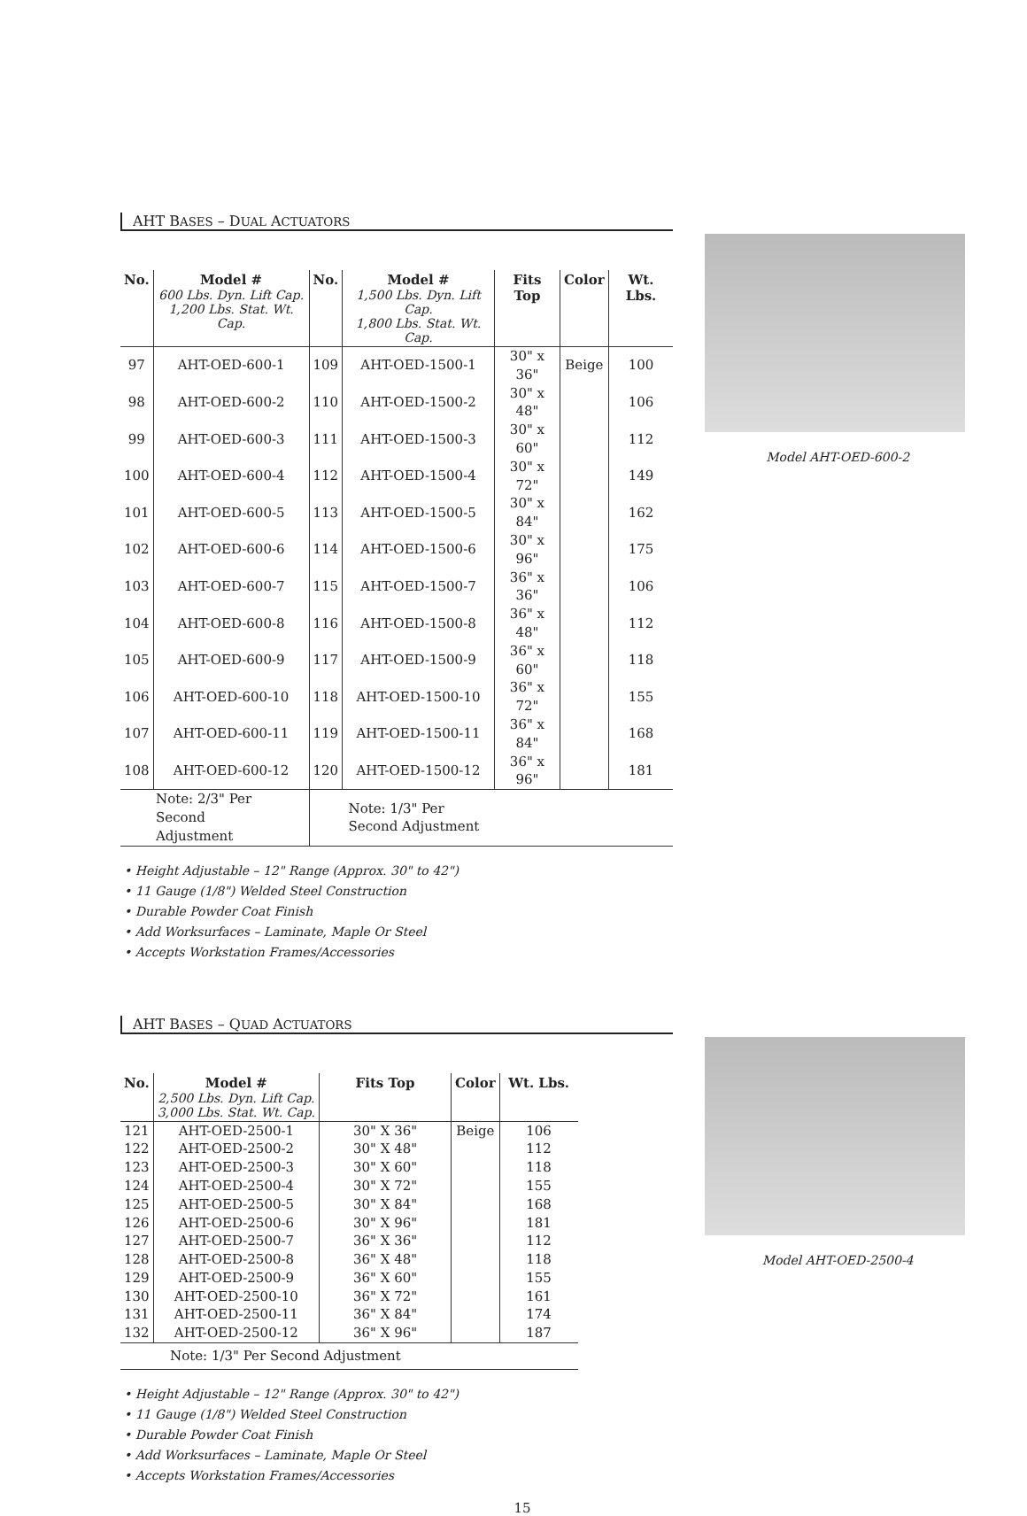AHT BASES – DUAL ACTUATORS
| No. | Model # 600 Lbs. Dyn. Lift Cap. 1,200 Lbs. Stat. Wt. Cap. | No. | Model # 1,500 Lbs. Dyn. Lift Cap. 1,800 Lbs. Stat. Wt. Cap. | Fits Top | Color | Wt. Lbs. |
| --- | --- | --- | --- | --- | --- | --- |
| 97 | AHT-OED-600-1 | 109 | AHT-OED-1500-1 | 30" x 36" | Beige | 100 |
| 98 | AHT-OED-600-2 | 110 | AHT-OED-1500-2 | 30" x 48" | | 106 |
| 99 | AHT-OED-600-3 | 111 | AHT-OED-1500-3 | 30" x 60" | | 112 |
| 100 | AHT-OED-600-4 | 112 | AHT-OED-1500-4 | 30" x 72" | | 149 |
| 101 | AHT-OED-600-5 | 113 | AHT-OED-1500-5 | 30" x 84" | | 162 |
| 102 | AHT-OED-600-6 | 114 | AHT-OED-1500-6 | 30" x 96" | | 175 |
| 103 | AHT-OED-600-7 | 115 | AHT-OED-1500-7 | 36" x 36" | | 106 |
| 104 | AHT-OED-600-8 | 116 | AHT-OED-1500-8 | 36" x 48" | | 112 |
| 105 | AHT-OED-600-9 | 117 | AHT-OED-1500-9 | 36" x 60" | | 118 |
| 106 | AHT-OED-600-10 | 118 | AHT-OED-1500-10 | 36" x 72" | | 155 |
| 107 | AHT-OED-600-11 | 119 | AHT-OED-1500-11 | 36" x 84" | | 168 |
| 108 | AHT-OED-600-12 | 120 | AHT-OED-1500-12 | 36" x 96" | | 181 |
| Note: 2/3" Per Second Adjustment | | Note: 1/3" Per Second Adjustment | | | | |
• Height Adjustable – 12" Range (Approx. 30" to 42")
• 11 Gauge (1/8") Welded Steel Construction
• Durable Powder Coat Finish
• Add Worksurfaces – Laminate, Maple Or Steel
• Accepts Workstation Frames/Accessories
Model AHT-OED-600-2
AHT BASES – QUAD ACTUATORS
| No. | Model # 2,500 Lbs. Dyn. Lift Cap. 3,000 Lbs. Stat. Wt. Cap. | Fits Top | Color | Wt. Lbs. |
| --- | --- | --- | --- | --- |
| 121 | AHT-OED-2500-1 | 30" X 36" | Beige | 106 |
| 122 | AHT-OED-2500-2 | 30" X 48" | | 112 |
| 123 | AHT-OED-2500-3 | 30" X 60" | | 118 |
| 124 | AHT-OED-2500-4 | 30" X 72" | | 155 |
| 125 | AHT-OED-2500-5 | 30" X 84" | | 168 |
| 126 | AHT-OED-2500-6 | 30" X 96" | | 181 |
| 127 | AHT-OED-2500-7 | 36" X 36" | | 112 |
| 128 | AHT-OED-2500-8 | 36" X 48" | | 118 |
| 129 | AHT-OED-2500-9 | 36" X 60" | | 155 |
| 130 | AHT-OED-2500-10 | 36" X 72" | | 161 |
| 131 | AHT-OED-2500-11 | 36" X 84" | | 174 |
| 132 | AHT-OED-2500-12 | 36" X 96" | | 187 |
| Note: 1/3" Per Second Adjustment | | | | |
• Height Adjustable – 12" Range (Approx. 30" to 42")
• 11 Gauge (1/8") Welded Steel Construction
• Durable Powder Coat Finish
• Add Worksurfaces – Laminate, Maple Or Steel
• Accepts Workstation Frames/Accessories
Model AHT-OED-2500-4
15